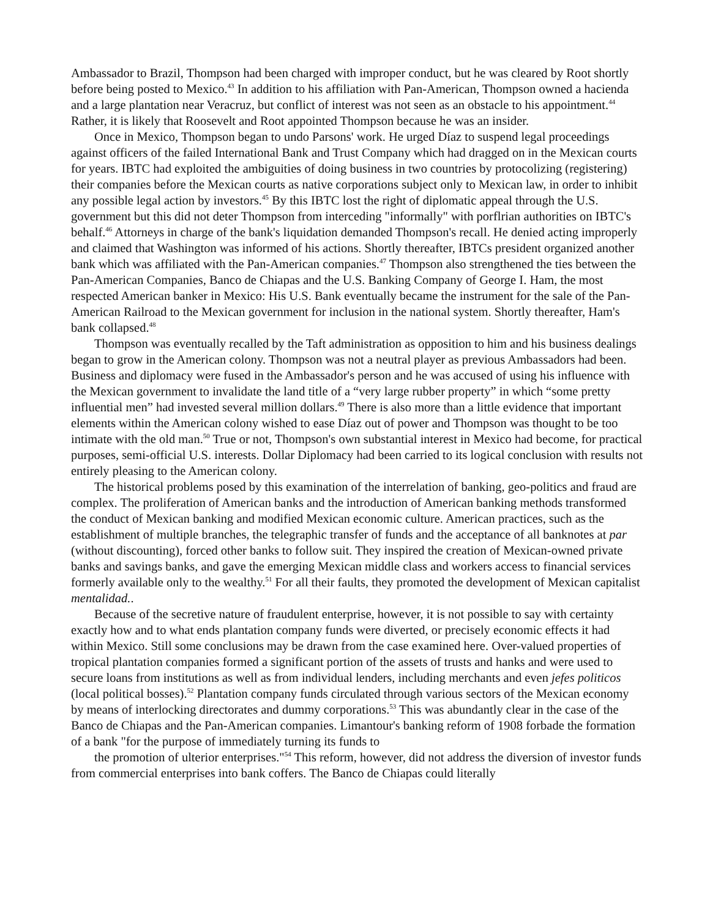Ambassador to Brazil, Thompson had been charged with improper conduct, but he was cleared by Root shortly before being posted to Mexico.<sup>43</sup> In addition to his affiliation with Pan-American, Thompson owned a hacienda and a large plantation near Veracruz, but conflict of interest was not seen as an obstacle to his appointment.<sup>44</sup> Rather, it is likely that Roosevelt and Root appointed Thompson because he was an insider.
Once in Mexico, Thompson began to undo Parsons' work. He urged Díaz to suspend legal proceedings against officers of the failed International Bank and Trust Company which had dragged on in the Mexican courts for years. IBTC had exploited the ambiguities of doing business in two countries by protocolizing (registering) their companies before the Mexican courts as native corporations subject only to Mexican law, in order to inhibit any possible legal action by investors.<sup>45</sup> By this IBTC lost the right of diplomatic appeal through the U.S. government but this did not deter Thompson from interceding "informally" with porflrian authorities on IBTC's behalf.<sup>46</sup> Attorneys in charge of the bank's liquidation demanded Thompson's recall. He denied acting improperly and claimed that Washington was informed of his actions. Shortly thereafter, IBTCs president organized another bank which was affiliated with the Pan-American companies.<sup>47</sup> Thompson also strengthened the ties between the Pan-American Companies, Banco de Chiapas and the U.S. Banking Company of George I. Ham, the most respected American banker in Mexico: His U.S. Bank eventually became the instrument for the sale of the Pan-American Railroad to the Mexican government for inclusion in the national system. Shortly thereafter, Ham's bank collapsed.<sup>48</sup>
Thompson was eventually recalled by the Taft administration as opposition to him and his business dealings began to grow in the American colony. Thompson was not a neutral player as previous Ambassadors had been. Business and diplomacy were fused in the Ambassador's person and he was accused of using his influence with the Mexican government to invalidate the land title of a “very large rubber property” in which “some pretty influential men” had invested several million dollars.<sup>49</sup> There is also more than a little evidence that important elements within the American colony wished to ease Díaz out of power and Thompson was thought to be too intimate with the old man.<sup>50</sup> True or not, Thompson's own substantial interest in Mexico had become, for practical purposes, semi-official U.S. interests. Dollar Diplomacy had been carried to its logical conclusion with results not entirely pleasing to the American colony.
The historical problems posed by this examination of the interrelation of banking, geo-politics and fraud are complex. The proliferation of American banks and the introduction of American banking methods transformed the conduct of Mexican banking and modified Mexican economic culture. American practices, such as the establishment of multiple branches, the telegraphic transfer of funds and the acceptance of all banknotes at par (without discounting), forced other banks to follow suit. They inspired the creation of Mexican-owned private banks and savings banks, and gave the emerging Mexican middle class and workers access to financial services formerly available only to the wealthy.<sup>51</sup> For all their faults, they promoted the development of Mexican capitalist mentalidad..
Because of the secretive nature of fraudulent enterprise, however, it is not possible to say with certainty exactly how and to what ends plantation company funds were diverted, or precisely economic effects it had within Mexico. Still some conclusions may be drawn from the case examined here. Over-valued properties of tropical plantation companies formed a significant portion of the assets of trusts and hanks and were used to secure loans from institutions as well as from individual lenders, including merchants and even jefes politicos (local political bosses).<sup>52</sup> Plantation company funds circulated through various sectors of the Mexican economy by means of interlocking directorates and dummy corporations.<sup>53</sup> This was abundantly clear in the case of the Banco de Chiapas and the Pan-American companies. Limantour's banking reform of 1908 forbade the formation of a bank "for the purpose of immediately turning its funds to
the promotion of ulterior enterprises."<sup>54</sup> This reform, however, did not address the diversion of investor funds from commercial enterprises into bank coffers. The Banco de Chiapas could literally